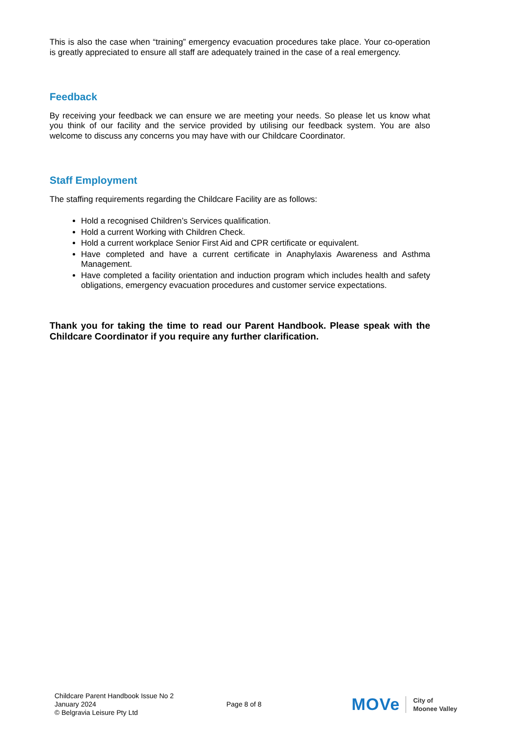This is also the case when “training” emergency evacuation procedures take place. Your co-operation is greatly appreciated to ensure all staff are adequately trained in the case of a real emergency.
Feedback
By receiving your feedback we can ensure we are meeting your needs. So please let us know what you think of our facility and the service provided by utilising our feedback system. You are also welcome to discuss any concerns you may have with our Childcare Coordinator.
Staff Employment
The staffing requirements regarding the Childcare Facility are as follows:
Hold a recognised Children’s Services qualification.
Hold a current Working with Children Check.
Hold a current workplace Senior First Aid and CPR certificate or equivalent.
Have completed and have a current certificate in Anaphylaxis Awareness and Asthma Management.
Have completed a facility orientation and induction program which includes health and safety obligations, emergency evacuation procedures and customer service expectations.
Thank you for taking the time to read our Parent Handbook. Please speak with the Childcare Coordinator if you require any further clarification.
Childcare Parent Handbook Issue No 2
January 2024
© Belgravia Leisure Pty Ltd
Page 8 of 8
MOVe City of
Moonee Valley